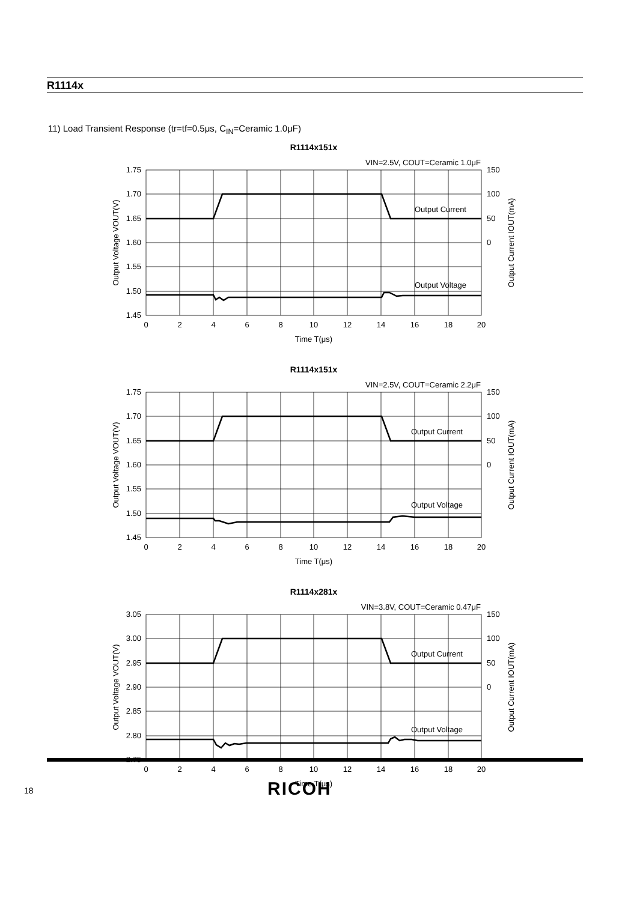R1114x
11) Load Transient Response (tr=tf=0.5μs, C<sub>IN</sub>=Ceramic 1.0μF)
R1114x151x
VIN=2.5V, COUT=Ceramic 1.0μF
Output Current
Output Voltage
1.75
1.70
1.65
1.60
1.55
1.50
1.45
150
100
50
0
0
2
4
6
8
10
12
14
16
18
20
Time T(μs)
Output Voltage VOUT(V)
Output Current IOUT(mA)
R1114x151x
VIN=2.5V, COUT=Ceramic 2.2μF
Output Current
Output Voltage
1.75
1.70
1.65
1.60
1.55
1.50
1.45
150
100
50
0
0
2
4
6
8
10
12
14
16
18
20
Time T(μs)
Output Voltage VOUT(V)
Output Current IOUT(mA)
R1114x281x
VIN=3.8V, COUT=Ceramic 0.47μF
Output Current
Output Voltage
3.05
3.00
2.95
2.90
2.85
2.80
2.75
150
100
50
0
0
2
4
6
8
10
12
14
16
18
20
Time T(μs)
Output Voltage VOUT(V)
Output Current IOUT(mA)
18 RICOH